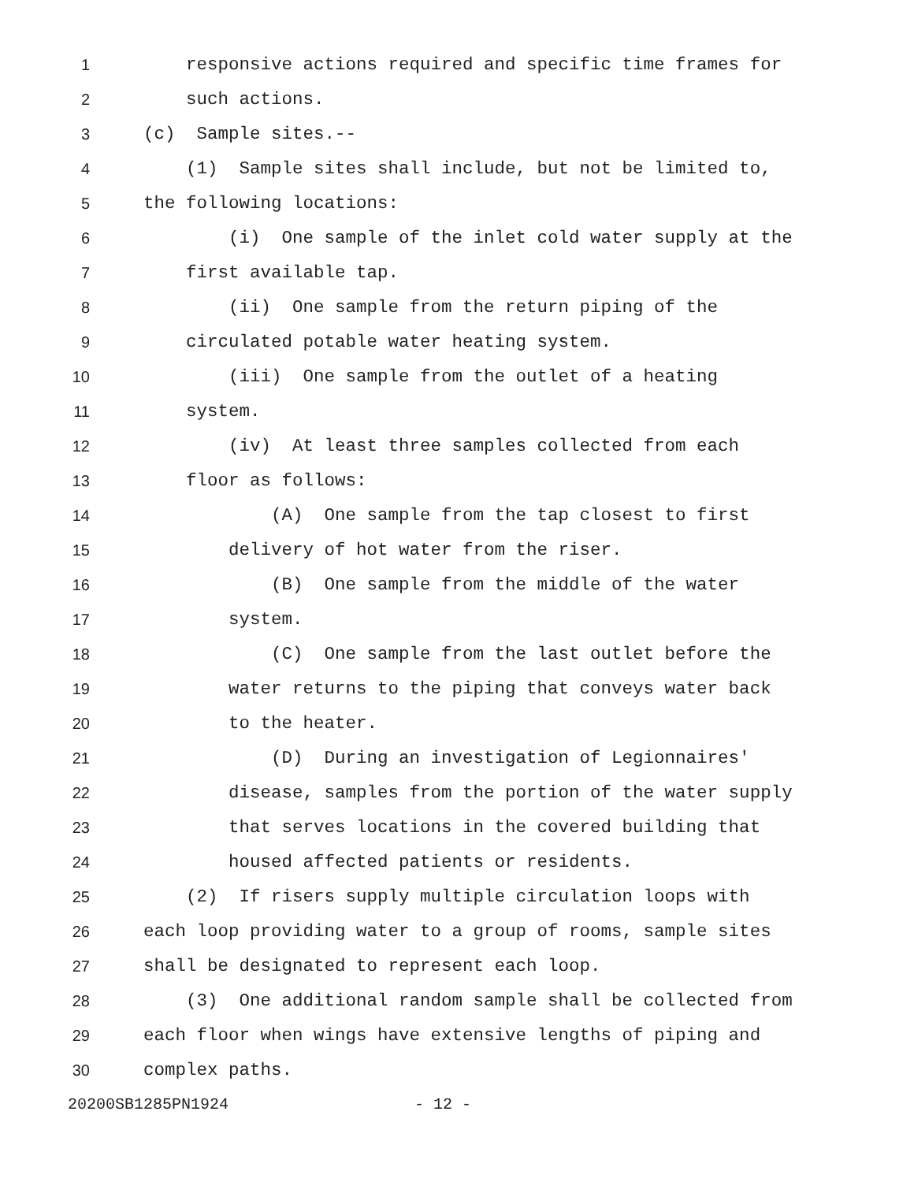1 responsive actions required and specific time frames for
2 such actions.
3 (c) Sample sites.--
4 (1) Sample sites shall include, but not be limited to,
5 the following locations:
6 (i) One sample of the inlet cold water supply at the
7 first available tap.
8 (ii) One sample from the return piping of the
9 circulated potable water heating system.
10 (iii) One sample from the outlet of a heating
11 system.
12 (iv) At least three samples collected from each
13 floor as follows:
14 (A) One sample from the tap closest to first
15 delivery of hot water from the riser.
16 (B) One sample from the middle of the water
17 system.
18 (C) One sample from the last outlet before the
19 water returns to the piping that conveys water back
20 to the heater.
21 (D) During an investigation of Legionnaires'
22 disease, samples from the portion of the water supply
23 that serves locations in the covered building that
24 housed affected patients or residents.
25 (2) If risers supply multiple circulation loops with
26 each loop providing water to a group of rooms, sample sites
27 shall be designated to represent each loop.
28 (3) One additional random sample shall be collected from
29 each floor when wings have extensive lengths of piping and
30 complex paths.
20200SB1285PN1924 - 12 -